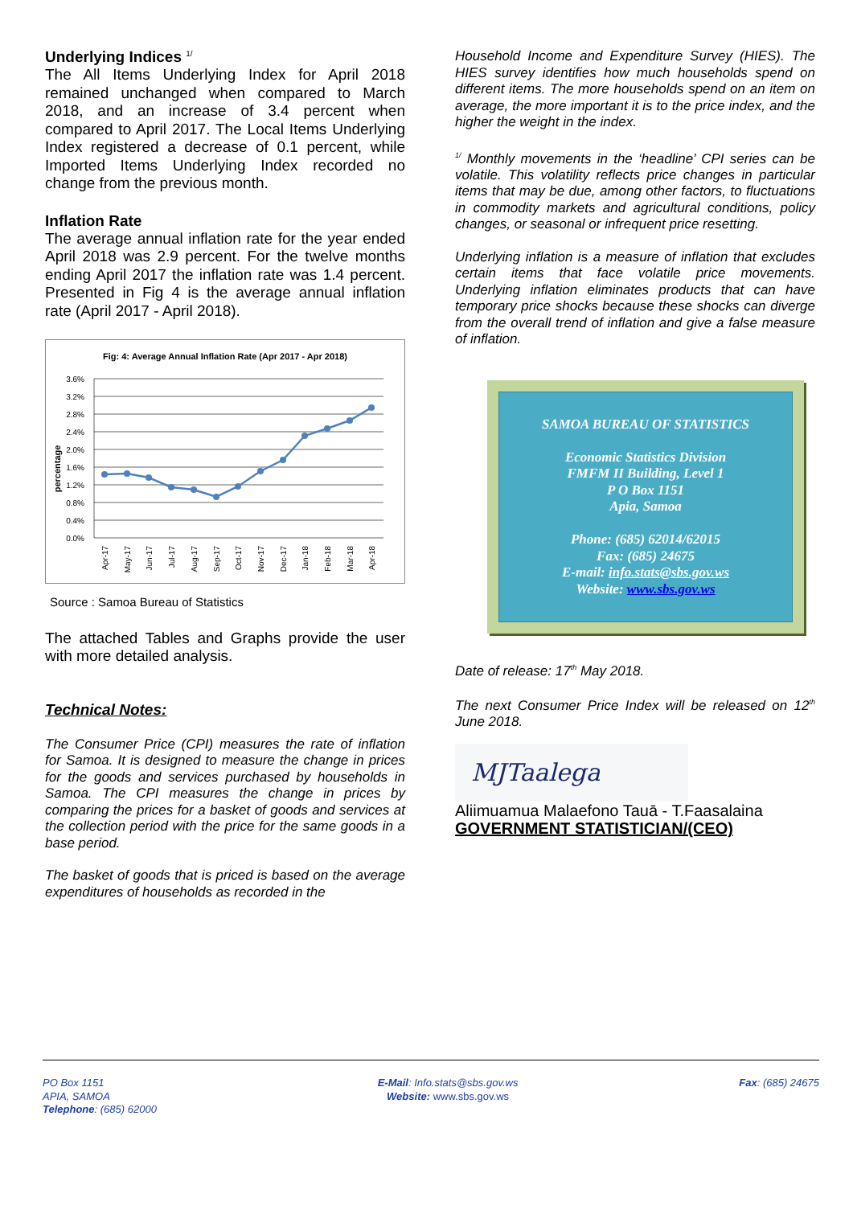Underlying Indices <sup>1/</sup>
The All Items Underlying Index for April 2018 remained unchanged when compared to March 2018, and an increase of 3.4 percent when compared to April 2017. The Local Items Underlying Index registered a decrease of 0.1 percent, while Imported Items Underlying Index recorded no change from the previous month.
Inflation Rate
The average annual inflation rate for the year ended April 2018 was 2.9 percent. For the twelve months ending April 2017 the inflation rate was 1.4 percent. Presented in Fig 4 is the average annual inflation rate (April 2017 - April 2018).
Fig: 4: Average Annual Inflation Rate (Apr 2017 - Apr 2018)
3.6%
3.2%
2.8%
2.4%
2.0%
1.6%
1.2%
0.8%
0.4%
0.0%
percentage
Apr-17
May-17
Jun-17
Jul-17
Aug-17
Sep-17
Oct-17
Nov-17
Dec-17
Jan-18
Feb-18
Mar-18
Apr-18
Source : Samoa Bureau of Statistics
The attached Tables and Graphs provide the user with more detailed analysis.
Technical Notes:
The Consumer Price (CPI) measures the rate of inflation for Samoa. It is designed to measure the change in prices for the goods and services purchased by households in Samoa. The CPI measures the change in prices by comparing the prices for a basket of goods and services at the collection period with the price for the same goods in a base period.
The basket of goods that is priced is based on the average expenditures of households as recorded in the
Household Income and Expenditure Survey (HIES). The HIES survey identifies how much households spend on different items. The more households spend on an item on average, the more important it is to the price index, and the higher the weight in the index.
<sup>1/</sup> Monthly movements in the ‘headline’ CPI series can be volatile. This volatility reflects price changes in particular items that may be due, among other factors, to fluctuations in commodity markets and agricultural conditions, policy changes, or seasonal or infrequent price resetting.
Underlying inflation is a measure of inflation that excludes certain items that face volatile price movements. Underlying inflation eliminates products that can have temporary price shocks because these shocks can diverge from the overall trend of inflation and give a false measure of inflation.
SAMOA BUREAU OF STATISTICS
Economic Statistics Division
FMFM II Building, Level 1
P O Box 1151
Apia, Samoa
Phone: (685) 62014/62015
Fax: (685) 24675
E-mail: info.stats@sbs.gov.ws
Website: www.sbs.gov.ws
Date of release: 17<sup>th</sup> May 2018.
The next Consumer Price Index will be released on 12<sup>th</sup> June 2018.
MJTaalega
Aliimuamua Malaefono Tauā - T.Faasalaina
GOVERNMENT STATISTICIAN/(CEO)
PO Box 1151
APIA, SAMOA
Telephone: (685) 62000
E-Mail: Info.stats@sbs.gov.ws
Website: www.sbs.gov.ws
Fax: (685) 24675